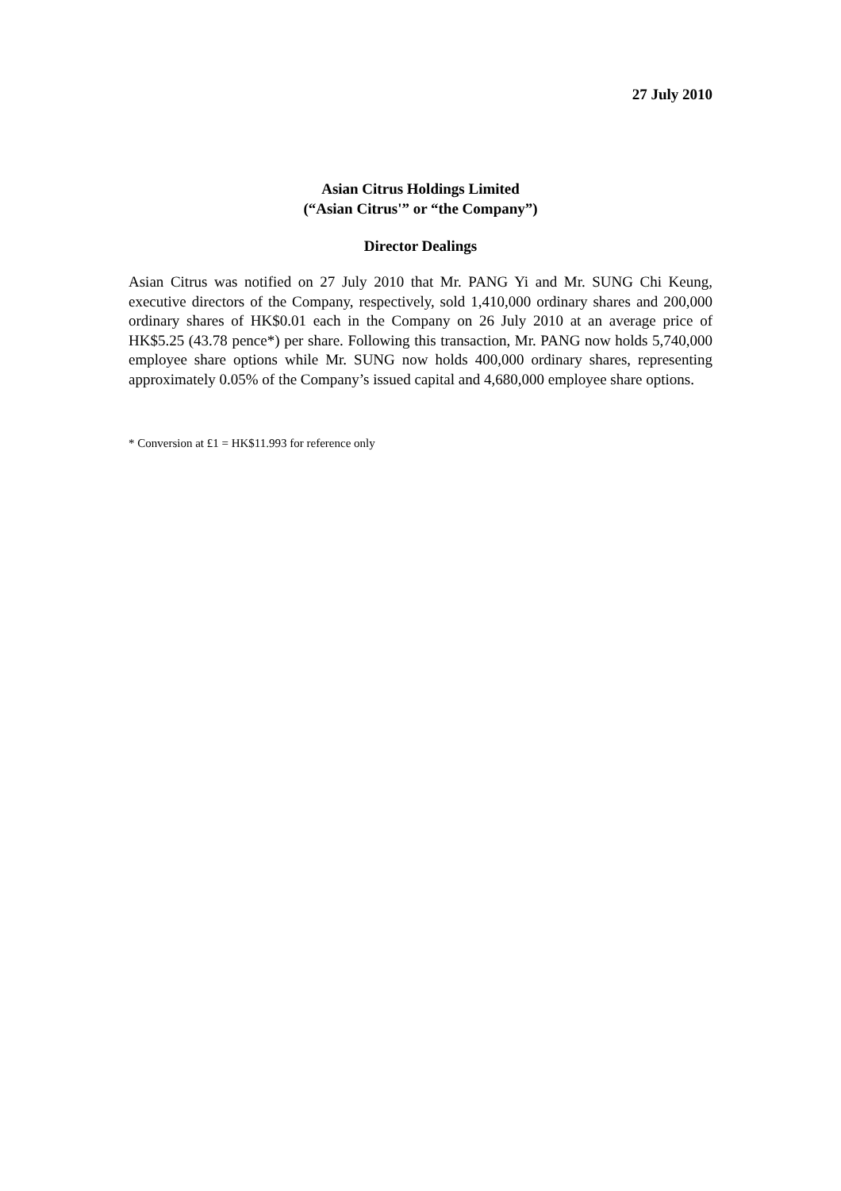27 July 2010
Asian Citrus Holdings Limited
(“Asian Citrus'” or “the Company”)
Director Dealings
Asian Citrus was notified on 27 July 2010 that Mr. PANG Yi and Mr. SUNG Chi Keung, executive directors of the Company, respectively, sold 1,410,000 ordinary shares and 200,000 ordinary shares of HK$0.01 each in the Company on 26 July 2010 at an average price of HK$5.25 (43.78 pence*) per share. Following this transaction, Mr. PANG now holds 5,740,000 employee share options while Mr. SUNG now holds 400,000 ordinary shares, representing approximately 0.05% of the Company’s issued capital and 4,680,000 employee share options.
* Conversion at £1 = HK$11.993 for reference only